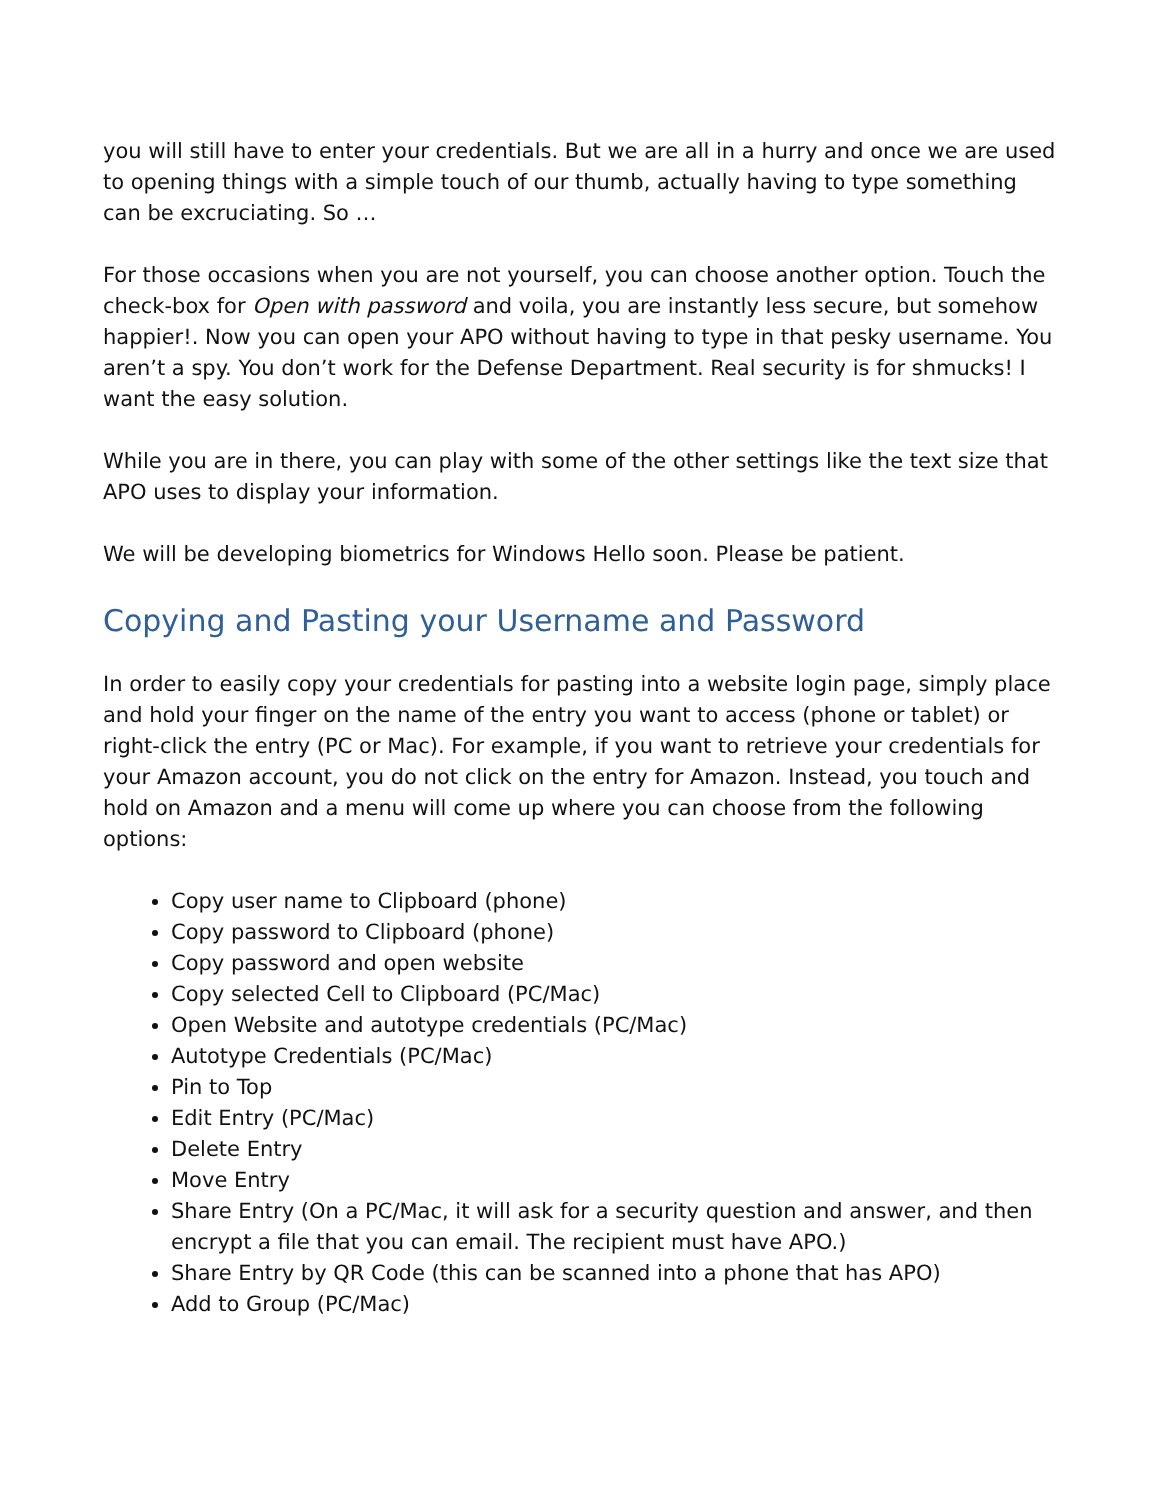you will still have to enter your credentials. But we are all in a hurry and once we are used to opening things with a simple touch of our thumb, actually having to type something can be excruciating. So …
For those occasions when you are not yourself, you can choose another option. Touch the check-box for Open with password and voila, you are instantly less secure, but somehow happier!. Now you can open your APO without having to type in that pesky username. You aren’t a spy. You don’t work for the Defense Department. Real security is for shmucks! I want the easy solution.
While you are in there, you can play with some of the other settings like the text size that APO uses to display your information.
We will be developing biometrics for Windows Hello soon. Please be patient.
Copying and Pasting your Username and Password
In order to easily copy your credentials for pasting into a website login page, simply place and hold your finger on the name of the entry you want to access (phone or tablet) or right-click the entry (PC or Mac). For example, if you want to retrieve your credentials for your Amazon account, you do not click on the entry for Amazon. Instead, you touch and hold on Amazon and a menu will come up where you can choose from the following options:
Copy user name to Clipboard (phone)
Copy password to Clipboard (phone)
Copy password and open website
Copy selected Cell to Clipboard (PC/Mac)
Open Website and autotype credentials (PC/Mac)
Autotype Credentials (PC/Mac)
Pin to Top
Edit Entry (PC/Mac)
Delete Entry
Move Entry
Share Entry (On a PC/Mac, it will ask for a security question and answer, and then encrypt a file that you can email. The recipient must have APO.)
Share Entry by QR Code (this can be scanned into a phone that has APO)
Add to Group (PC/Mac)